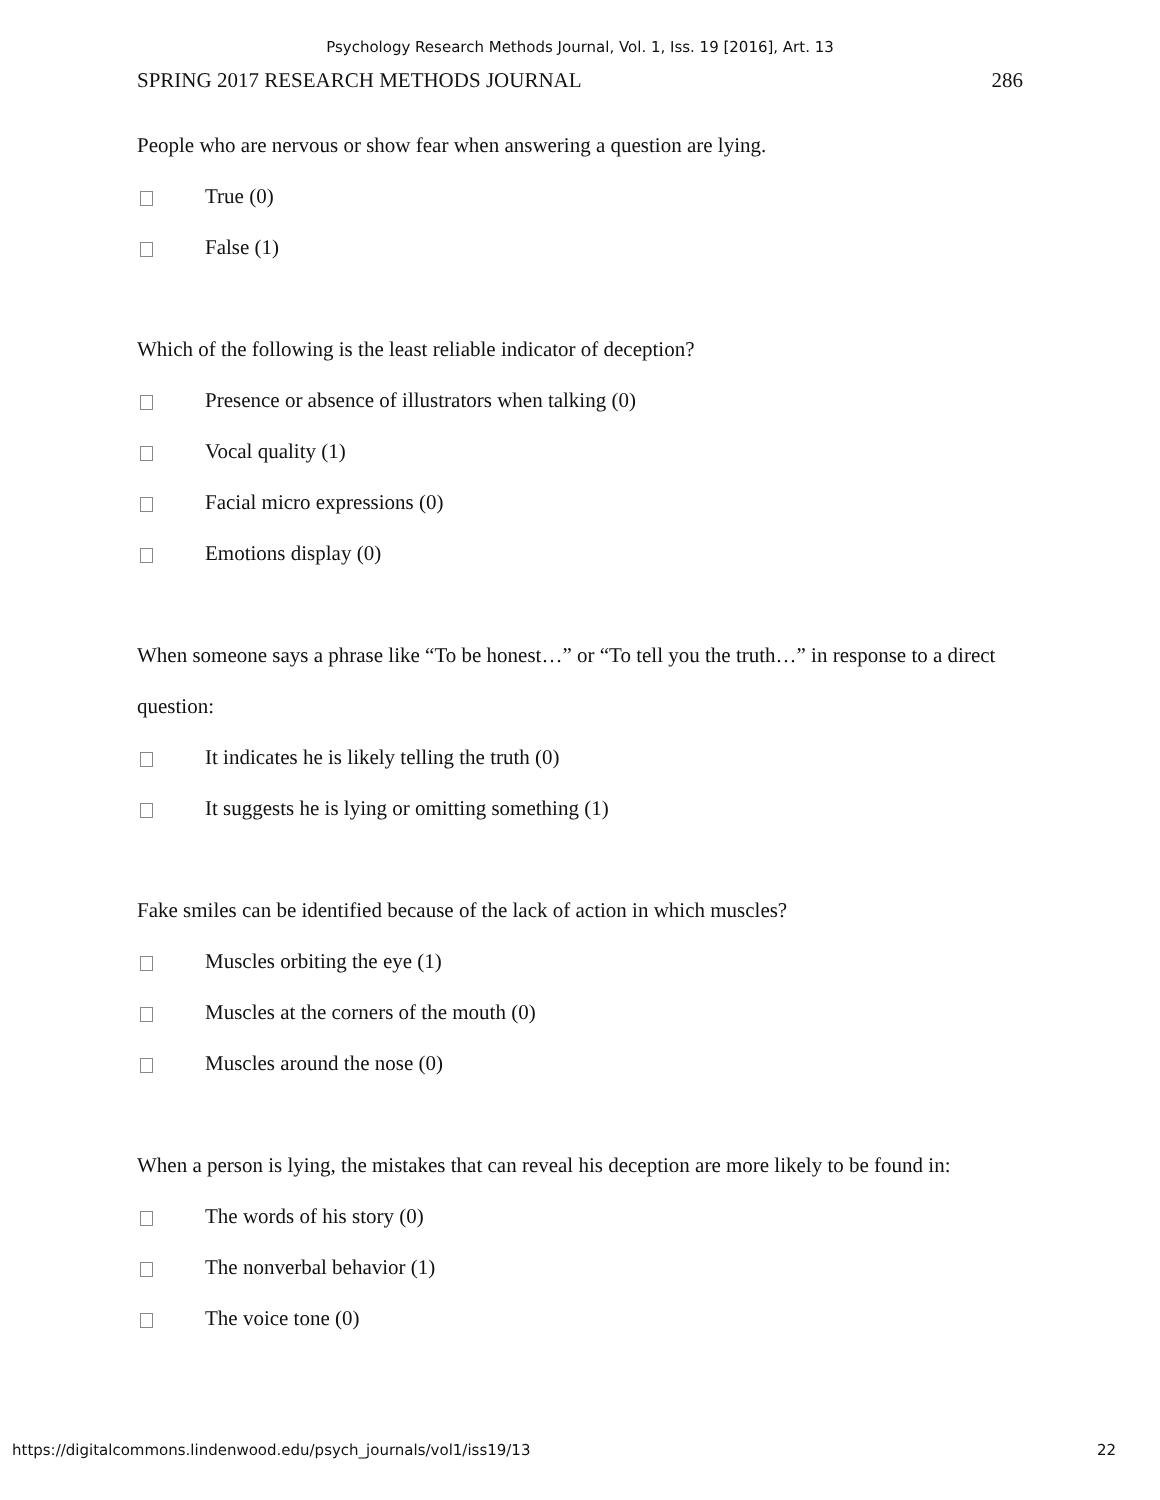Psychology Research Methods Journal, Vol. 1, Iss. 19 [2016], Art. 13
SPRING 2017 RESEARCH METHODS JOURNAL 286
People who are nervous or show fear when answering a question are lying.
True (0)
False (1)
Which of the following is the least reliable indicator of deception?
Presence or absence of illustrators when talking (0)
Vocal quality (1)
Facial micro expressions (0)
Emotions display (0)
When someone says a phrase like “To be honest…” or “To tell you the truth…” in response to a direct question:
It indicates he is likely telling the truth (0)
It suggests he is lying or omitting something (1)
Fake smiles can be identified because of the lack of action in which muscles?
Muscles orbiting the eye (1)
Muscles at the corners of the mouth (0)
Muscles around the nose (0)
When a person is lying, the mistakes that can reveal his deception are more likely to be found in:
The words of his story (0)
The nonverbal behavior (1)
The voice tone (0)
https://digitalcommons.lindenwood.edu/psych_journals/vol1/iss19/13 22